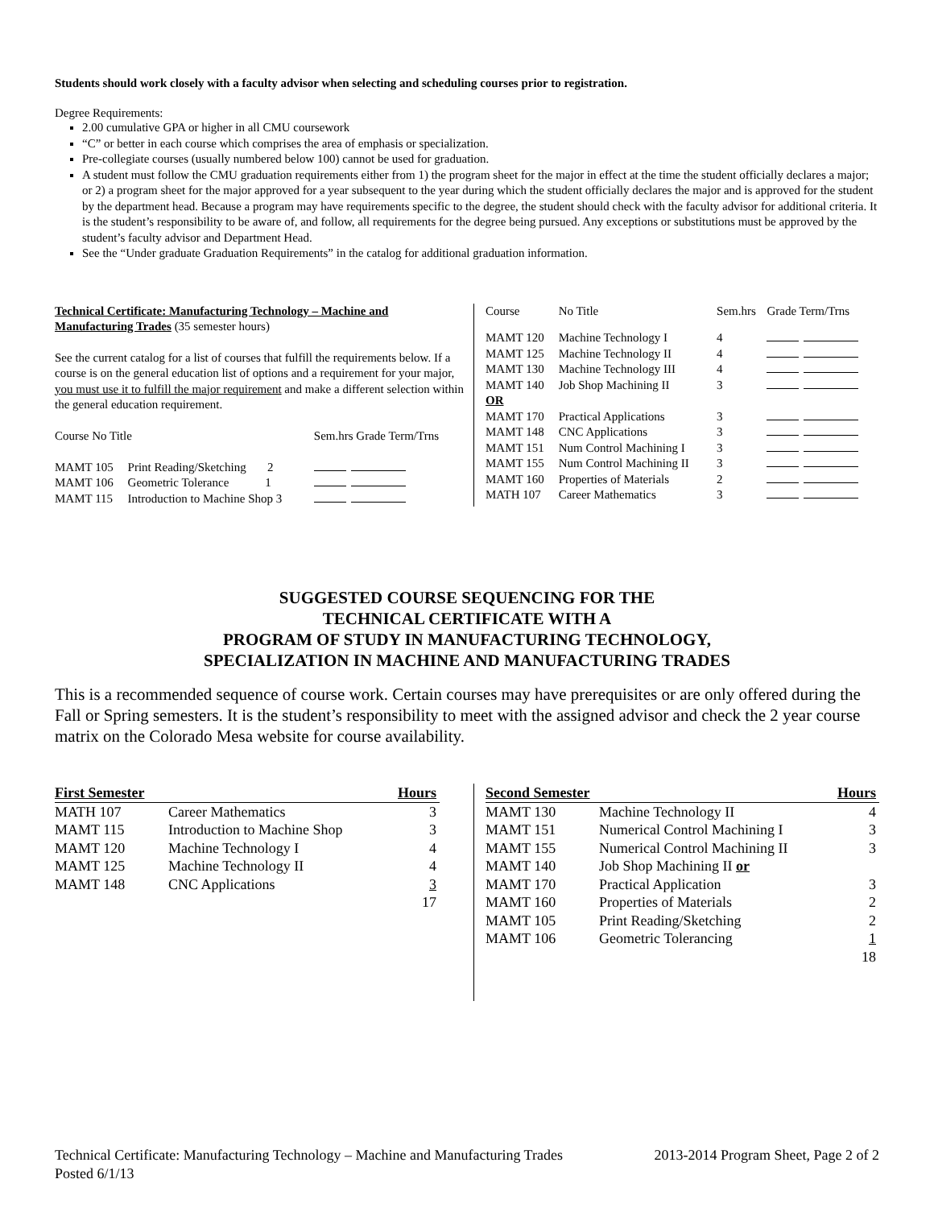Students should work closely with a faculty advisor when selecting and scheduling courses prior to registration.
Degree Requirements:
2.00 cumulative GPA or higher in all CMU coursework
“C” or better in each course which comprises the area of emphasis or specialization.
Pre-collegiate courses (usually numbered below 100) cannot be used for graduation.
A student must follow the CMU graduation requirements either from 1) the program sheet for the major in effect at the time the student officially declares a major; or 2) a program sheet for the major approved for a year subsequent to the year during which the student officially declares the major and is approved for the student by the department head. Because a program may have requirements specific to the degree, the student should check with the faculty advisor for additional criteria. It is the student’s responsibility to be aware of, and follow, all requirements for the degree being pursued. Any exceptions or substitutions must be approved by the student’s faculty advisor and Department Head.
See the “Under graduate Graduation Requirements” in the catalog for additional graduation information.
Technical Certificate: Manufacturing Technology – Machine and Manufacturing Trades (35 semester hours)
See the current catalog for a list of courses that fulfill the requirements below. If a course is on the general education list of options and a requirement for your major, you must use it to fulfill the major requirement and make a different selection within the general education requirement.
| Course No Title | | Sem.hrs Grade Term/Trns |
| --- | --- | --- |
| MAMT 105 | Print Reading/Sketching 2 | |
| MAMT 106 | Geometric Tolerance 1 | |
| MAMT 115 | Introduction to Machine Shop 3 | |
| Course | No Title | Sem.hrs | Grade Term/Trns |
| --- | --- | --- | --- |
| MAMT 120 | Machine Technology I | 4 | |
| MAMT 125 | Machine Technology II | 4 | |
| MAMT 130 | Machine Technology III | 4 | |
| MAMT 140 | Job Shop Machining II | 3 | |
| OR | | | |
| MAMT 170 | Practical Applications | 3 | |
| MAMT 148 | CNC Applications | 3 | |
| MAMT 151 | Num Control Machining I | 3 | |
| MAMT 155 | Num Control Machining II | 3 | |
| MAMT 160 | Properties of Materials | 2 | |
| MATH 107 | Career Mathematics | 3 | |
SUGGESTED COURSE SEQUENCING FOR THE
TECHNICAL CERTIFICATE WITH A
PROGRAM OF STUDY IN MANUFACTURING TECHNOLOGY,
SPECIALIZATION IN MACHINE AND MANUFACTURING TRADES
This is a recommended sequence of course work. Certain courses may have prerequisites or are only offered during the Fall or Spring semesters. It is the student’s responsibility to meet with the assigned advisor and check the 2 year course matrix on the Colorado Mesa website for course availability.
| First Semester | | Hours |
| --- | --- | --- |
| MATH 107 | Career Mathematics | 3 |
| MAMT 115 | Introduction to Machine Shop | 3 |
| MAMT 120 | Machine Technology I | 4 |
| MAMT 125 | Machine Technology II | 4 |
| MAMT 148 | CNC Applications | 3 |
| | | 17 |
| Second Semester | | Hours |
| --- | --- | --- |
| MAMT 130 | Machine Technology II | 4 |
| MAMT 151 | Numerical Control Machining I | 3 |
| MAMT 155 | Numerical Control Machining II | 3 |
| MAMT 140 | Job Shop Machining II or | |
| MAMT 170 | Practical Application | 3 |
| MAMT 160 | Properties of Materials | 2 |
| MAMT 105 | Print Reading/Sketching | 2 |
| MAMT 106 | Geometric Tolerancing | 1 |
| | | 18 |
Technical Certificate: Manufacturing Technology – Machine and Manufacturing Trades 2013-2014 Program Sheet, Page 2 of 2
Posted 6/1/13